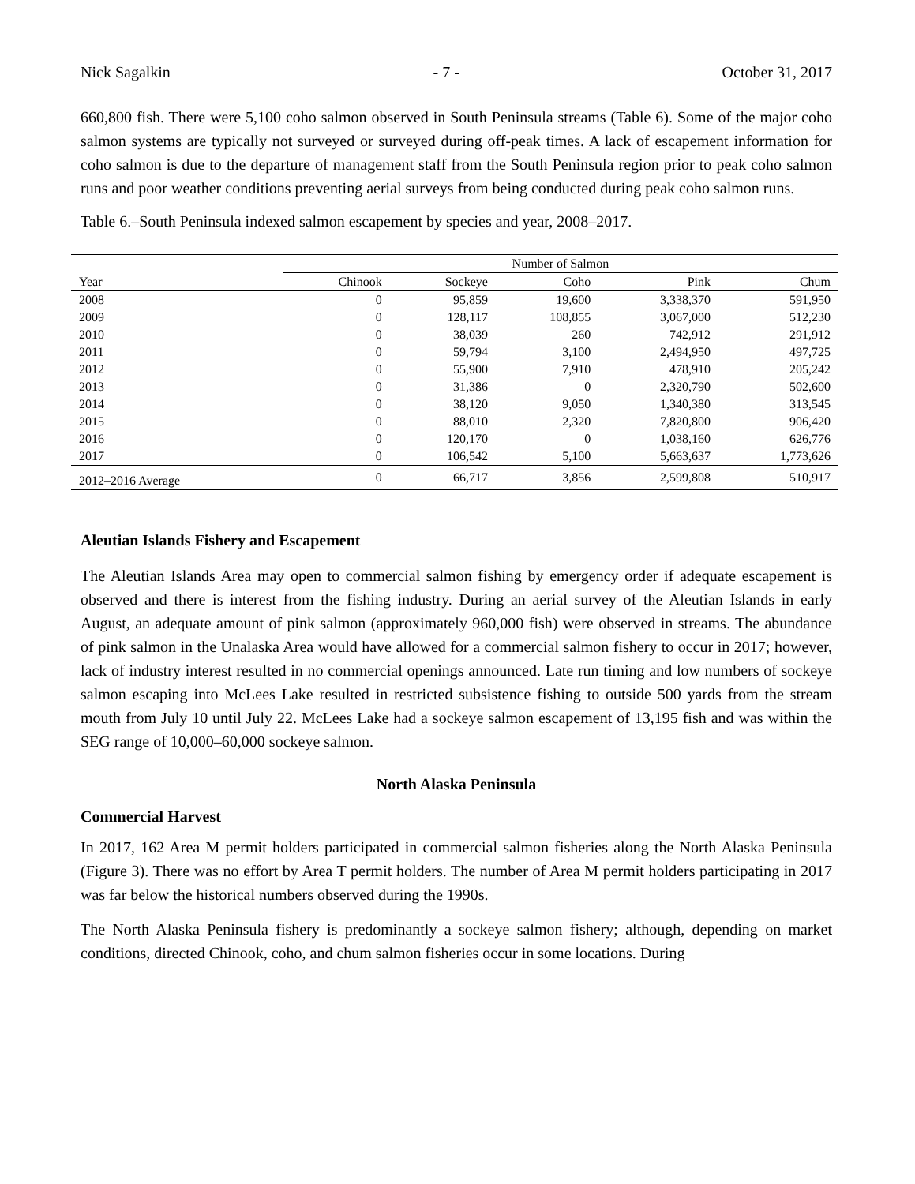Nick Sagalkin - 7 - October 31, 2017
660,800 fish. There were 5,100 coho salmon observed in South Peninsula streams (Table 6). Some of the major coho salmon systems are typically not surveyed or surveyed during off-peak times. A lack of escapement information for coho salmon is due to the departure of management staff from the South Peninsula region prior to peak coho salmon runs and poor weather conditions preventing aerial surveys from being conducted during peak coho salmon runs.
Table 6.–South Peninsula indexed salmon escapement by species and year, 2008–2017.
| | Number of Salmon | | | | |
| --- | --- | --- | --- | --- | --- |
| Year | Chinook | Sockeye | Coho | Pink | Chum |
| 2008 | 0 | 95,859 | 19,600 | 3,338,370 | 591,950 |
| 2009 | 0 | 128,117 | 108,855 | 3,067,000 | 512,230 |
| 2010 | 0 | 38,039 | 260 | 742,912 | 291,912 |
| 2011 | 0 | 59,794 | 3,100 | 2,494,950 | 497,725 |
| 2012 | 0 | 55,900 | 7,910 | 478,910 | 205,242 |
| 2013 | 0 | 31,386 | 0 | 2,320,790 | 502,600 |
| 2014 | 0 | 38,120 | 9,050 | 1,340,380 | 313,545 |
| 2015 | 0 | 88,010 | 2,320 | 7,820,800 | 906,420 |
| 2016 | 0 | 120,170 | 0 | 1,038,160 | 626,776 |
| 2017 | 0 | 106,542 | 5,100 | 5,663,637 | 1,773,626 |
| 2012–2016 Average | 0 | 66,717 | 3,856 | 2,599,808 | 510,917 |
Aleutian Islands Fishery and Escapement
The Aleutian Islands Area may open to commercial salmon fishing by emergency order if adequate escapement is observed and there is interest from the fishing industry. During an aerial survey of the Aleutian Islands in early August, an adequate amount of pink salmon (approximately 960,000 fish) were observed in streams. The abundance of pink salmon in the Unalaska Area would have allowed for a commercial salmon fishery to occur in 2017; however, lack of industry interest resulted in no commercial openings announced. Late run timing and low numbers of sockeye salmon escaping into McLees Lake resulted in restricted subsistence fishing to outside 500 yards from the stream mouth from July 10 until July 22. McLees Lake had a sockeye salmon escapement of 13,195 fish and was within the SEG range of 10,000–60,000 sockeye salmon.
North Alaska Peninsula
Commercial Harvest
In 2017, 162 Area M permit holders participated in commercial salmon fisheries along the North Alaska Peninsula (Figure 3). There was no effort by Area T permit holders. The number of Area M permit holders participating in 2017 was far below the historical numbers observed during the 1990s.
The North Alaska Peninsula fishery is predominantly a sockeye salmon fishery; although, depending on market conditions, directed Chinook, coho, and chum salmon fisheries occur in some locations. During